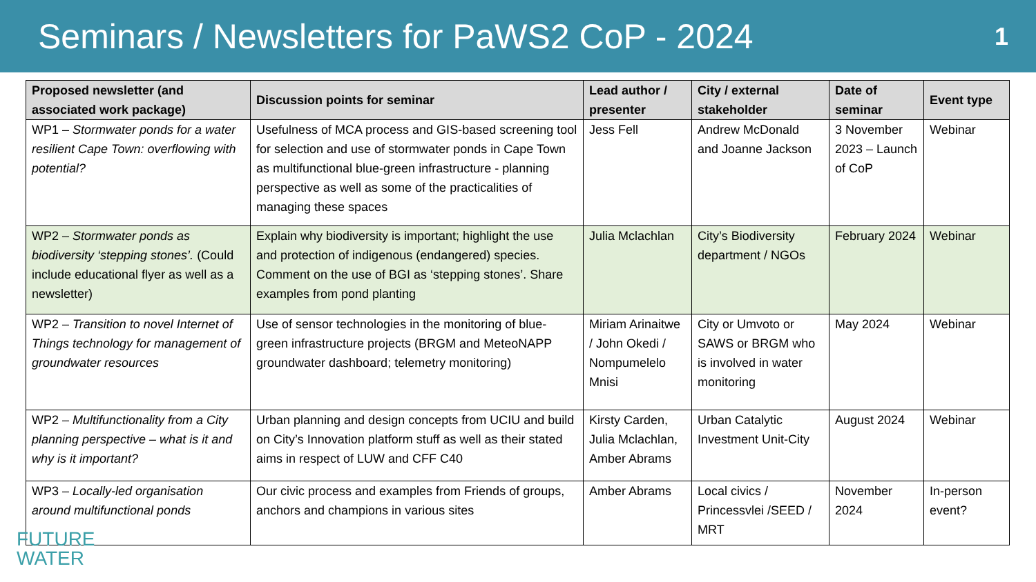Seminars / Newsletters for PaWS2 CoP - 2024
1
| Proposed newsletter (and associated work package) | Discussion points for seminar | Lead author / presenter | City / external stakeholder | Date of seminar | Event type |
| --- | --- | --- | --- | --- | --- |
| WP1 – Stormwater ponds for a water resilient Cape Town: overflowing with potential? | Usefulness of MCA process and GIS-based screening tool for selection and use of stormwater ponds in Cape Town as multifunctional blue-green infrastructure - planning perspective as well as some of the practicalities of managing these spaces | Jess Fell | Andrew McDonald and Joanne Jackson | 3 November 2023 – Launch of CoP | Webinar |
| WP2 – Stormwater ponds as biodiversity ‘stepping stones’. (Could include educational flyer as well as a newsletter) | Explain why biodiversity is important; highlight the use and protection of indigenous (endangered) species. Comment on the use of BGI as ‘stepping stones’. Share examples from pond planting | Julia Mclachlan | City’s Biodiversity department / NGOs | February 2024 | Webinar |
| WP2 – Transition to novel Internet of Things technology for management of groundwater resources | Use of sensor technologies in the monitoring of blue-green infrastructure projects (BRGM and MeteoNAPP groundwater dashboard; telemetry monitoring) | Miriam Arinaitwe / John Okedi / Nompumelelo Mnisi | City or Umvoto or SAWS or BRGM who is involved in water monitoring | May 2024 | Webinar |
| WP2 – Multifunctionality from a City planning perspective – what is it and why is it important? | Urban planning and design concepts from UCIU and build on City’s Innovation platform stuff as well as their stated aims in respect of LUW and CFF C40 | Kirsty Carden, Julia Mclachlan, Amber Abrams | Urban Catalytic Investment Unit-City | August 2024 | Webinar |
| WP3 – Locally-led organisation around multifunctional ponds | Our civic process and examples from Friends of groups, anchors and champions in various sites | Amber Abrams | Local civics / Princessvlei /SEED / MRT | November 2024 | In-person event? |
FUTURE
WATER